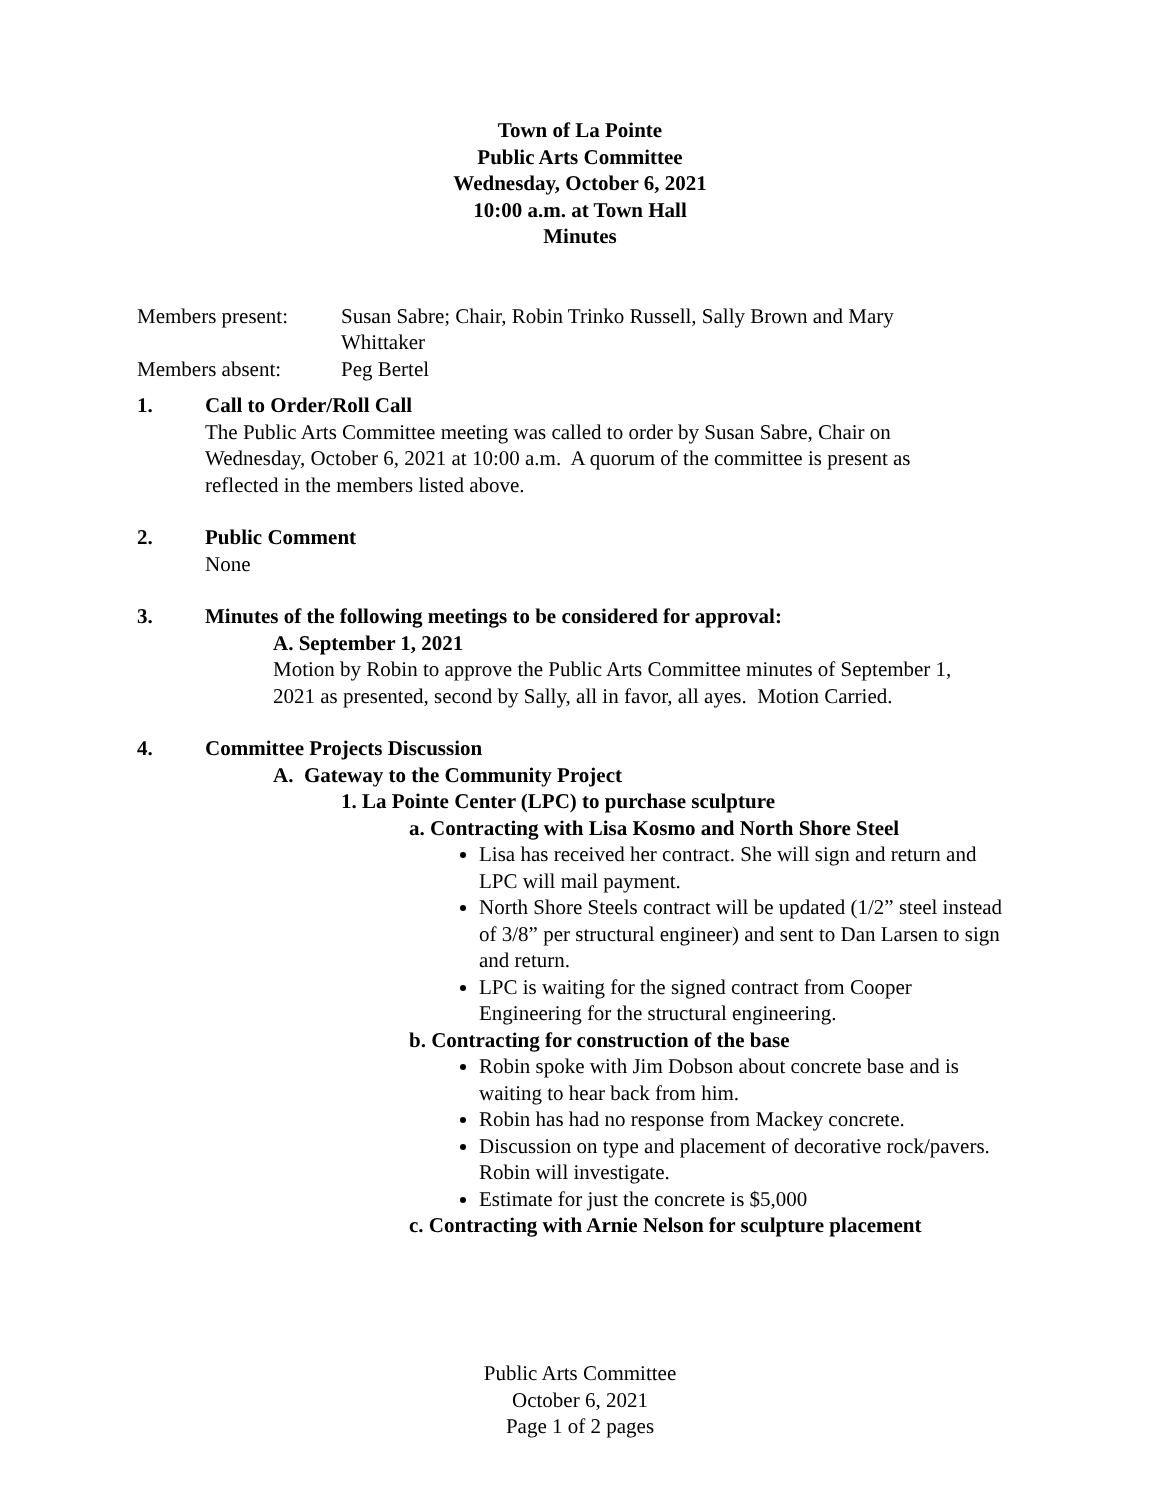Town of La Pointe
Public Arts Committee
Wednesday, October 6, 2021
10:00 a.m. at Town Hall
Minutes
Members present: Susan Sabre; Chair, Robin Trinko Russell, Sally Brown and Mary Whittaker
Members absent: Peg Bertel
1. Call to Order/Roll Call
The Public Arts Committee meeting was called to order by Susan Sabre, Chair on Wednesday, October 6, 2021 at 10:00 a.m. A quorum of the committee is present as reflected in the members listed above.
2. Public Comment
None
3. Minutes of the following meetings to be considered for approval:
A. September 1, 2021
Motion by Robin to approve the Public Arts Committee minutes of September 1, 2021 as presented, second by Sally, all in favor, all ayes. Motion Carried.
4. Committee Projects Discussion
A. Gateway to the Community Project
1. La Pointe Center (LPC) to purchase sculpture
a. Contracting with Lisa Kosmo and North Shore Steel
Lisa has received her contract. She will sign and return and LPC will mail payment.
North Shore Steels contract will be updated (1/2” steel instead of 3/8” per structural engineer) and sent to Dan Larsen to sign and return.
LPC is waiting for the signed contract from Cooper Engineering for the structural engineering.
b. Contracting for construction of the base
Robin spoke with Jim Dobson about concrete base and is waiting to hear back from him.
Robin has had no response from Mackey concrete.
Discussion on type and placement of decorative rock/pavers. Robin will investigate.
Estimate for just the concrete is $5,000
c. Contracting with Arnie Nelson for sculpture placement
Public Arts Committee
October 6, 2021
Page 1 of 2 pages